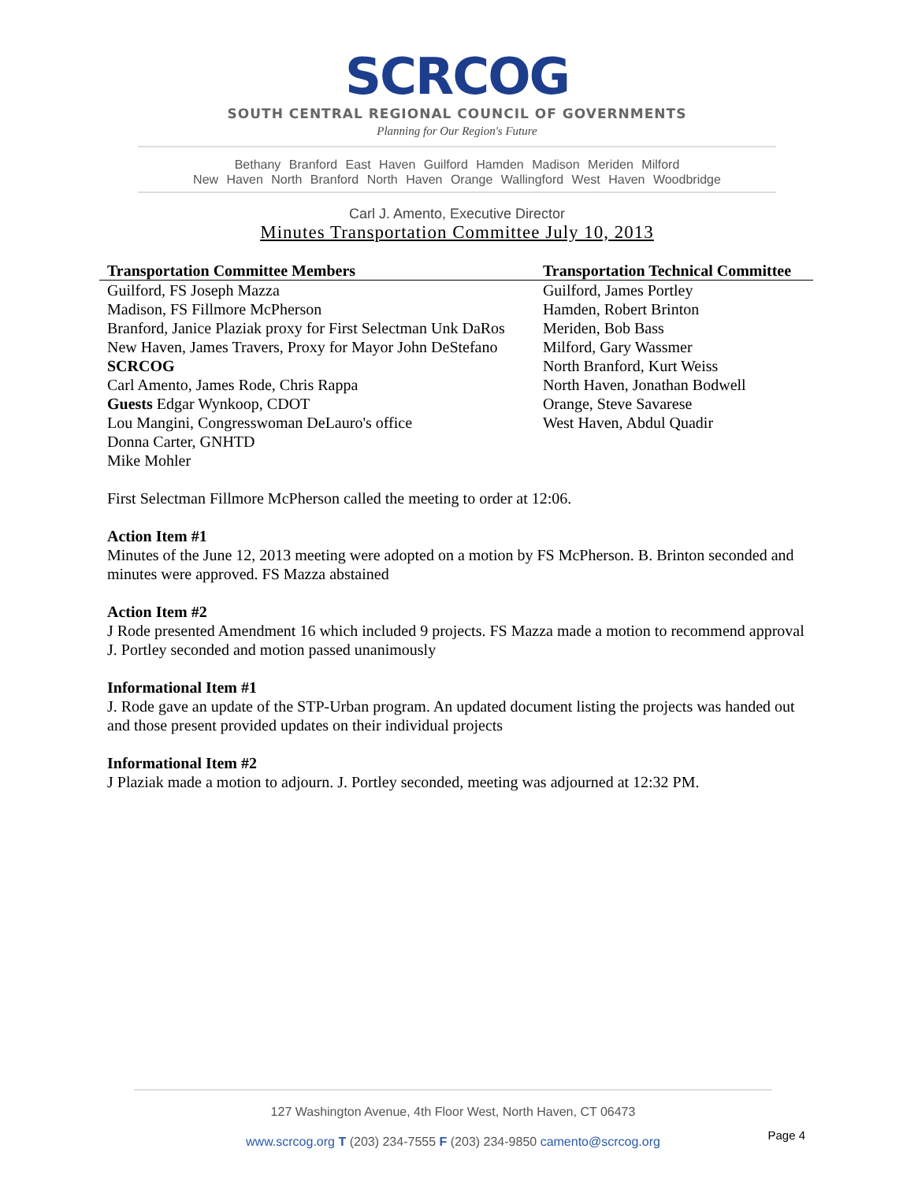SCRCOG
SOUTH CENTRAL REGIONAL COUNCIL OF GOVERNMENTS
Planning for Our Region's Future
Bethany Branford East Haven Guilford Hamden Madison Meriden Milford
New Haven North Branford North Haven Orange Wallingford West Haven Woodbridge
Carl J. Amento, Executive Director
Minutes Transportation Committee July 10, 2013
| Transportation Committee Members | Transportation Technical Committee |
| --- | --- |
| Guilford, FS Joseph Mazza Madison, FS Fillmore McPherson Branford, Janice Plaziak proxy for First Selectman Unk DaRos New Haven, James Travers, Proxy for Mayor John DeStefano SCRCOG Carl Amento, James Rode, Chris Rappa Guests Edgar Wynkoop, CDOT Lou Mangini, Congresswoman DeLauro's office Donna Carter, GNHTD Mike Mohler | Guilford, James Portley Hamden, Robert Brinton Meriden, Bob Bass Milford, Gary Wassmer North Branford, Kurt Weiss North Haven, Jonathan Bodwell Orange, Steve Savarese West Haven, Abdul Quadir |
First Selectman Fillmore McPherson called the meeting to order at 12:06.
Action Item #1
Minutes of the June 12, 2013 meeting were adopted on a motion by FS McPherson. B. Brinton seconded and minutes were approved. FS Mazza abstained
Action Item #2
J Rode presented Amendment 16 which included 9 projects. FS Mazza made a motion to recommend approval J. Portley seconded and motion passed unanimously
Informational Item #1
J. Rode gave an update of the STP-Urban program. An updated document listing the projects was handed out and those present provided updates on their individual projects
Informational Item #2
J Plaziak made a motion to adjourn. J. Portley seconded, meeting was adjourned at 12:32 PM.
127 Washington Avenue, 4th Floor West, North Haven, CT 06473
www.scrcog.org T (203) 234-7555 F (203) 234-9850 camento@scrcog.org
Page 4